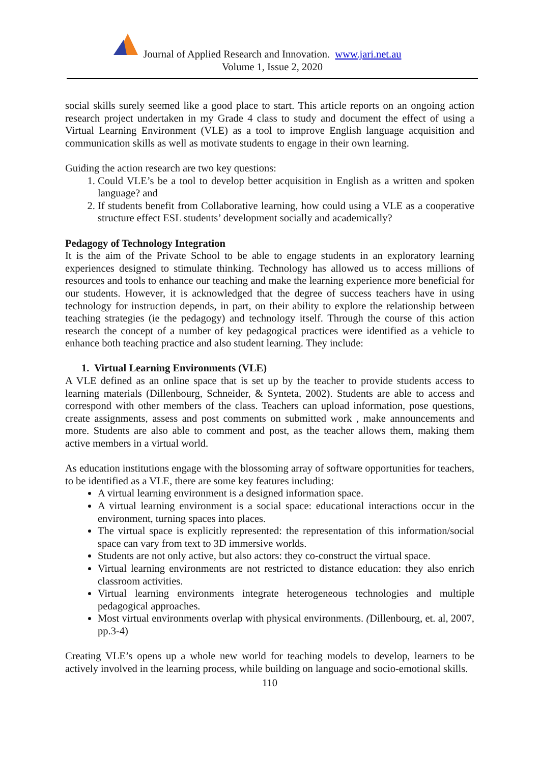Journal of Applied Research and Innovation. www.jari.net.au
Volume 1, Issue 2, 2020
social skills surely seemed like a good place to start. This article reports on an ongoing action research project undertaken in my Grade 4 class to study and document the effect of using a Virtual Learning Environment (VLE) as a tool to improve English language acquisition and communication skills as well as motivate students to engage in their own learning.
Guiding the action research are two key questions:
1. Could VLE’s be a tool to develop better acquisition in English as a written and spoken language? and
2. If students benefit from Collaborative learning, how could using a VLE as a cooperative structure effect ESL students’ development socially and academically?
Pedagogy of Technology Integration
It is the aim of the Private School to be able to engage students in an exploratory learning experiences designed to stimulate thinking. Technology has allowed us to access millions of resources and tools to enhance our teaching and make the learning experience more beneficial for our students. However, it is acknowledged that the degree of success teachers have in using technology for instruction depends, in part, on their ability to explore the relationship between teaching strategies (ie the pedagogy) and technology itself. Through the course of this action research the concept of a number of key pedagogical practices were identified as a vehicle to enhance both teaching practice and also student learning. They include:
1. Virtual Learning Environments (VLE)
A VLE defined as an online space that is set up by the teacher to provide students access to learning materials (Dillenbourg, Schneider, & Synteta, 2002). Students are able to access and correspond with other members of the class. Teachers can upload information, pose questions, create assignments, assess and post comments on submitted work , make announcements and more. Students are also able to comment and post, as the teacher allows them, making them active members in a virtual world.
As education institutions engage with the blossoming array of software opportunities for teachers, to be identified as a VLE, there are some key features including:
A virtual learning environment is a designed information space.
A virtual learning environment is a social space: educational interactions occur in the environment, turning spaces into places.
The virtual space is explicitly represented: the representation of this information/social space can vary from text to 3D immersive worlds.
Students are not only active, but also actors: they co-construct the virtual space.
Virtual learning environments are not restricted to distance education: they also enrich classroom activities.
Virtual learning environments integrate heterogeneous technologies and multiple pedagogical approaches.
Most virtual environments overlap with physical environments. (Dillenbourg, et. al, 2007, pp.3-4)
Creating VLE’s opens up a whole new world for teaching models to develop, learners to be actively involved in the learning process, while building on language and socio-emotional skills.
110